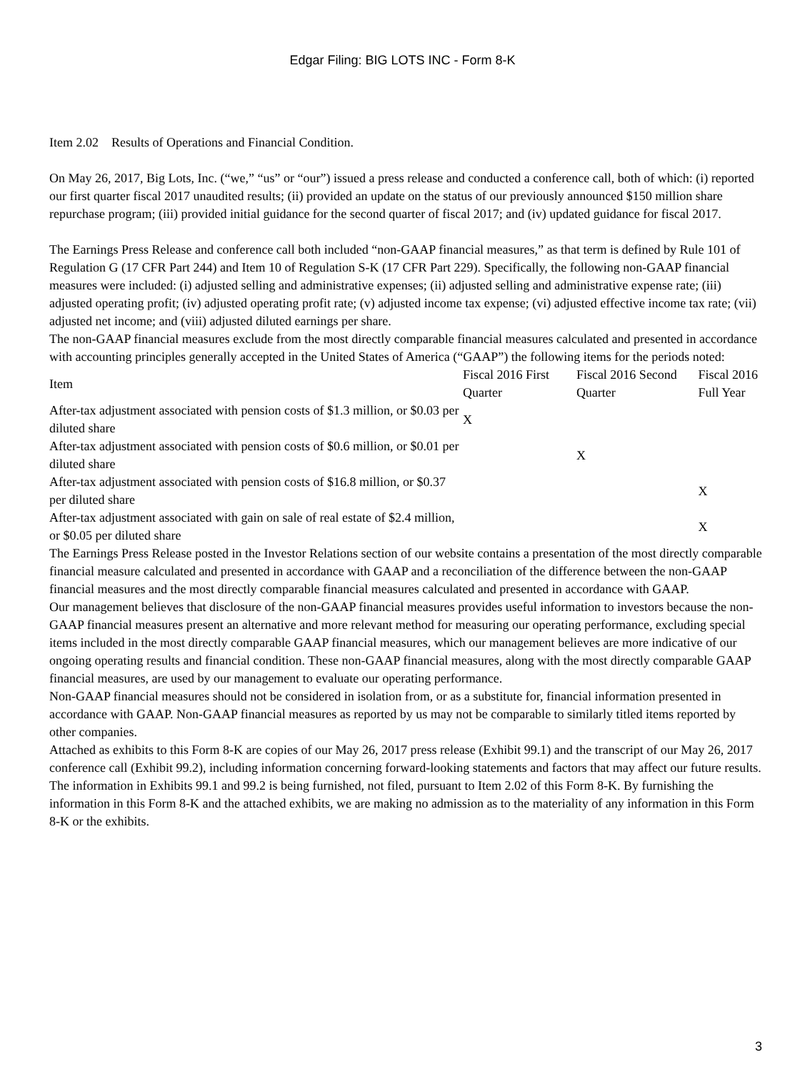Edgar Filing: BIG LOTS INC - Form 8-K
Item 2.02 Results of Operations and Financial Condition.
On May 26, 2017, Big Lots, Inc. (“we,” “us” or “our”) issued a press release and conducted a conference call, both of which: (i) reported our first quarter fiscal 2017 unaudited results; (ii) provided an update on the status of our previously announced $150 million share repurchase program; (iii) provided initial guidance for the second quarter of fiscal 2017; and (iv) updated guidance for fiscal 2017.
The Earnings Press Release and conference call both included “non-GAAP financial measures,” as that term is defined by Rule 101 of Regulation G (17 CFR Part 244) and Item 10 of Regulation S-K (17 CFR Part 229). Specifically, the following non-GAAP financial measures were included: (i) adjusted selling and administrative expenses; (ii) adjusted selling and administrative expense rate; (iii) adjusted operating profit; (iv) adjusted operating profit rate; (v) adjusted income tax expense; (vi) adjusted effective income tax rate; (vii) adjusted net income; and (viii) adjusted diluted earnings per share.
The non-GAAP financial measures exclude from the most directly comparable financial measures calculated and presented in accordance with accounting principles generally accepted in the United States of America (“GAAP”) the following items for the periods noted:
| Item | Fiscal 2016 First Quarter | Fiscal 2016 Second Quarter | Fiscal 2016 Full Year |
| After-tax adjustment associated with pension costs of $1.3 million, or $0.03 per diluted share | X | | |
| After-tax adjustment associated with pension costs of $0.6 million, or $0.01 per diluted share | | X | |
| After-tax adjustment associated with pension costs of $16.8 million, or $0.37 per diluted share | | | X |
| After-tax adjustment associated with gain on sale of real estate of $2.4 million, or $0.05 per diluted share | | | X |
The Earnings Press Release posted in the Investor Relations section of our website contains a presentation of the most directly comparable financial measure calculated and presented in accordance with GAAP and a reconciliation of the difference between the non-GAAP financial measures and the most directly comparable financial measures calculated and presented in accordance with GAAP.
Our management believes that disclosure of the non-GAAP financial measures provides useful information to investors because the non-GAAP financial measures present an alternative and more relevant method for measuring our operating performance, excluding special items included in the most directly comparable GAAP financial measures, which our management believes are more indicative of our ongoing operating results and financial condition. These non-GAAP financial measures, along with the most directly comparable GAAP financial measures, are used by our management to evaluate our operating performance.
Non-GAAP financial measures should not be considered in isolation from, or as a substitute for, financial information presented in accordance with GAAP. Non-GAAP financial measures as reported by us may not be comparable to similarly titled items reported by other companies.
Attached as exhibits to this Form 8-K are copies of our May 26, 2017 press release (Exhibit 99.1) and the transcript of our May 26, 2017 conference call (Exhibit 99.2), including information concerning forward-looking statements and factors that may affect our future results. The information in Exhibits 99.1 and 99.2 is being furnished, not filed, pursuant to Item 2.02 of this Form 8-K. By furnishing the information in this Form 8-K and the attached exhibits, we are making no admission as to the materiality of any information in this Form 8-K or the exhibits.
3